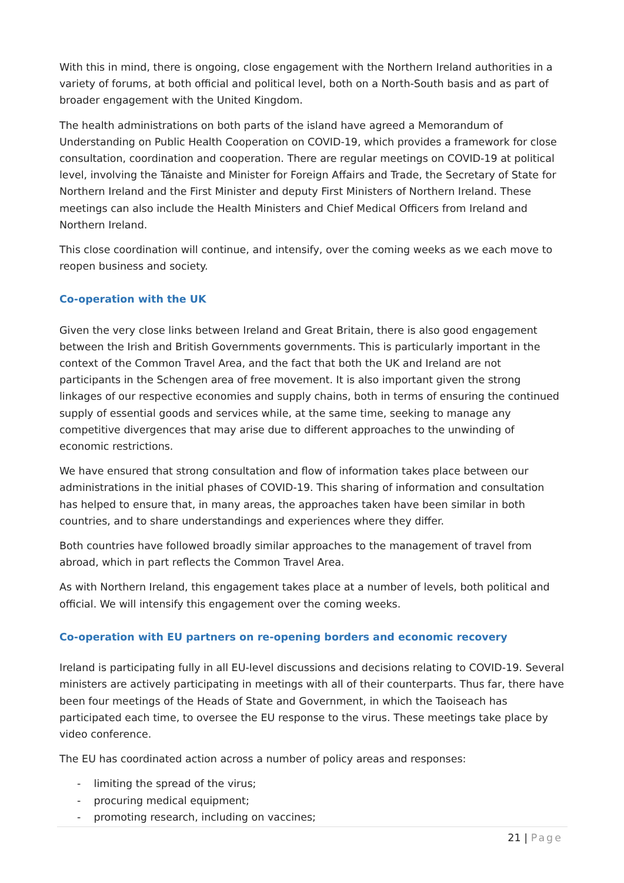With this in mind, there is ongoing, close engagement with the Northern Ireland authorities in a variety of forums, at both official and political level, both on a North-South basis and as part of broader engagement with the United Kingdom.
The health administrations on both parts of the island have agreed a Memorandum of Understanding on Public Health Cooperation on COVID-19, which provides a framework for close consultation, coordination and cooperation. There are regular meetings on COVID-19 at political level, involving the Tánaiste and Minister for Foreign Affairs and Trade, the Secretary of State for Northern Ireland and the First Minister and deputy First Ministers of Northern Ireland. These meetings can also include the Health Ministers and Chief Medical Officers from Ireland and Northern Ireland.
This close coordination will continue, and intensify, over the coming weeks as we each move to reopen business and society.
Co-operation with the UK
Given the very close links between Ireland and Great Britain, there is also good engagement between the Irish and British Governments governments. This is particularly important in the context of the Common Travel Area, and the fact that both the UK and Ireland are not participants in the Schengen area of free movement. It is also important given the strong linkages of our respective economies and supply chains, both in terms of ensuring the continued supply of essential goods and services while, at the same time, seeking to manage any competitive divergences that may arise due to different approaches to the unwinding of economic restrictions.
We have ensured that strong consultation and flow of information takes place between our administrations in the initial phases of COVID-19. This sharing of information and consultation has helped to ensure that, in many areas, the approaches taken have been similar in both countries, and to share understandings and experiences where they differ.
Both countries have followed broadly similar approaches to the management of travel from abroad, which in part reflects the Common Travel Area.
As with Northern Ireland, this engagement takes place at a number of levels, both political and official. We will intensify this engagement over the coming weeks.
Co-operation with EU partners on re-opening borders and economic recovery
Ireland is participating fully in all EU-level discussions and decisions relating to COVID-19. Several ministers are actively participating in meetings with all of their counterparts. Thus far, there have been four meetings of the Heads of State and Government, in which the Taoiseach has participated each time, to oversee the EU response to the virus. These meetings take place by video conference.
The EU has coordinated action across a number of policy areas and responses:
- limiting the spread of the virus;
- procuring medical equipment;
- promoting research, including on vaccines;
21 | Page